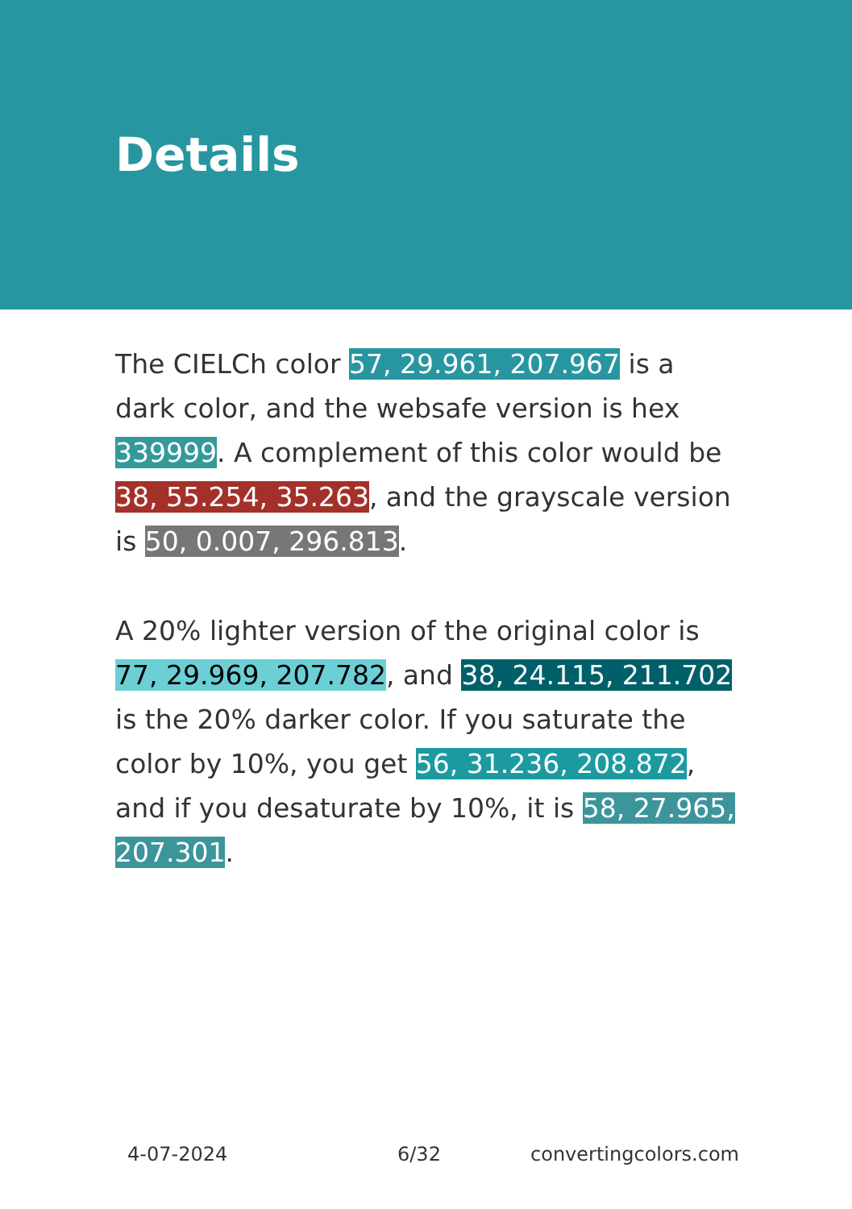Details
The CIELCh color 57, 29.961, 207.967 is a dark color, and the websafe version is hex 339999. A complement of this color would be 38, 55.254, 35.263, and the grayscale version is 50, 0.007, 296.813.
A 20% lighter version of the original color is 77, 29.969, 207.782, and 38, 24.115, 211.702 is the 20% darker color. If you saturate the color by 10%, you get 56, 31.236, 208.872, and if you desaturate by 10%, it is 58, 27.965, 207.301.
4-07-2024 6/32 convertingcolors.com